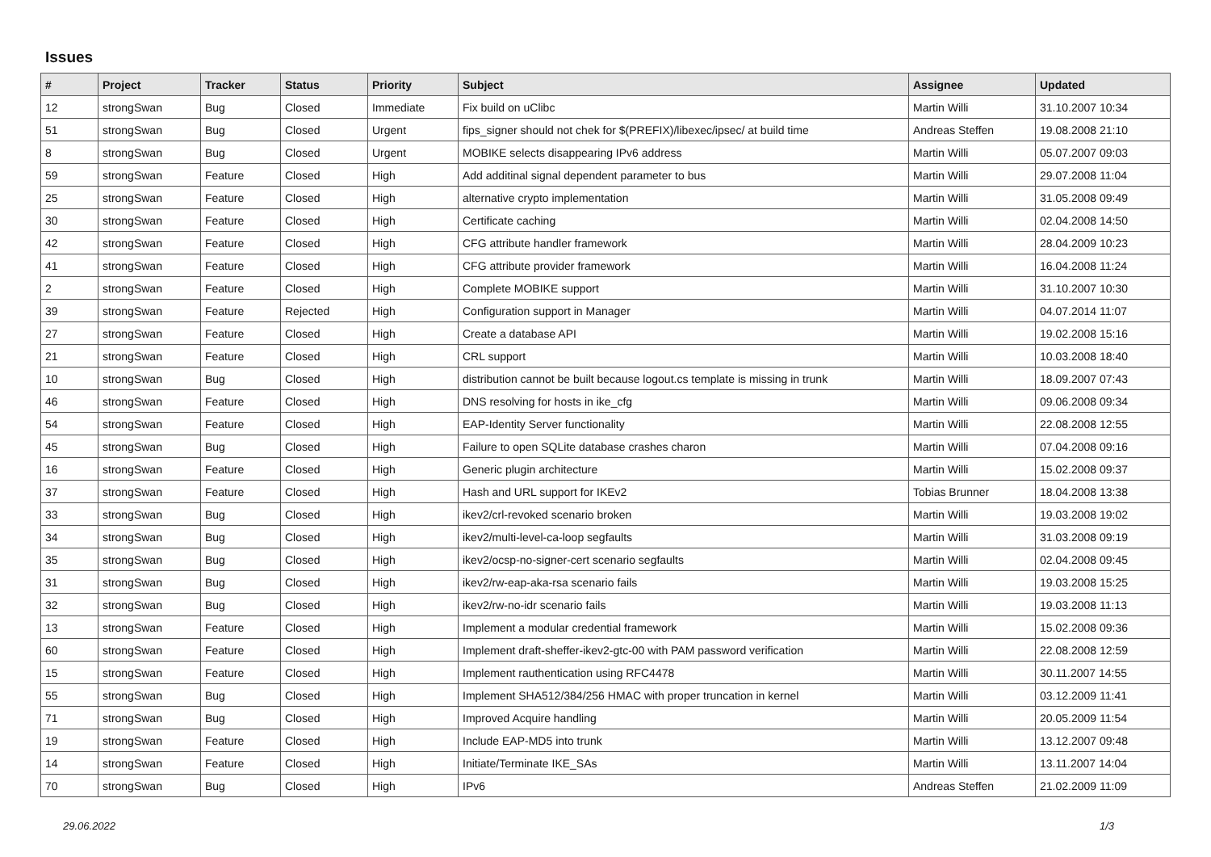Issues
| # | Project | Tracker | Status | Priority | Subject | Assignee | Updated |
| --- | --- | --- | --- | --- | --- | --- | --- |
| 12 | strongSwan | Bug | Closed | Immediate | Fix build on uClibc | Martin Willi | 31.10.2007 10:34 |
| 51 | strongSwan | Bug | Closed | Urgent | fips_signer should not chek for $(PREFIX)/libexec/ipsec/ at build time | Andreas Steffen | 19.08.2008 21:10 |
| 8 | strongSwan | Bug | Closed | Urgent | MOBIKE selects disappearing IPv6 address | Martin Willi | 05.07.2007 09:03 |
| 59 | strongSwan | Feature | Closed | High | Add additinal signal dependent parameter to bus | Martin Willi | 29.07.2008 11:04 |
| 25 | strongSwan | Feature | Closed | High | alternative crypto implementation | Martin Willi | 31.05.2008 09:49 |
| 30 | strongSwan | Feature | Closed | High | Certificate caching | Martin Willi | 02.04.2008 14:50 |
| 42 | strongSwan | Feature | Closed | High | CFG attribute handler framework | Martin Willi | 28.04.2009 10:23 |
| 41 | strongSwan | Feature | Closed | High | CFG attribute provider framework | Martin Willi | 16.04.2008 11:24 |
| 2 | strongSwan | Feature | Closed | High | Complete MOBIKE support | Martin Willi | 31.10.2007 10:30 |
| 39 | strongSwan | Feature | Rejected | High | Configuration support in Manager | Martin Willi | 04.07.2014 11:07 |
| 27 | strongSwan | Feature | Closed | High | Create a database API | Martin Willi | 19.02.2008 15:16 |
| 21 | strongSwan | Feature | Closed | High | CRL support | Martin Willi | 10.03.2008 18:40 |
| 10 | strongSwan | Bug | Closed | High | distribution cannot be built because logout.cs template is missing in trunk | Martin Willi | 18.09.2007 07:43 |
| 46 | strongSwan | Feature | Closed | High | DNS resolving for hosts in ike_cfg | Martin Willi | 09.06.2008 09:34 |
| 54 | strongSwan | Feature | Closed | High | EAP-Identity Server functionality | Martin Willi | 22.08.2008 12:55 |
| 45 | strongSwan | Bug | Closed | High | Failure to open SQLite database crashes charon | Martin Willi | 07.04.2008 09:16 |
| 16 | strongSwan | Feature | Closed | High | Generic plugin architecture | Martin Willi | 15.02.2008 09:37 |
| 37 | strongSwan | Feature | Closed | High | Hash and URL support for IKEv2 | Tobias Brunner | 18.04.2008 13:38 |
| 33 | strongSwan | Bug | Closed | High | ikev2/crl-revoked scenario broken | Martin Willi | 19.03.2008 19:02 |
| 34 | strongSwan | Bug | Closed | High | ikev2/multi-level-ca-loop segfaults | Martin Willi | 31.03.2008 09:19 |
| 35 | strongSwan | Bug | Closed | High | ikev2/ocsp-no-signer-cert scenario segfaults | Martin Willi | 02.04.2008 09:45 |
| 31 | strongSwan | Bug | Closed | High | ikev2/rw-eap-aka-rsa scenario fails | Martin Willi | 19.03.2008 15:25 |
| 32 | strongSwan | Bug | Closed | High | ikev2/rw-no-idr scenario fails | Martin Willi | 19.03.2008 11:13 |
| 13 | strongSwan | Feature | Closed | High | Implement a modular credential framework | Martin Willi | 15.02.2008 09:36 |
| 60 | strongSwan | Feature | Closed | High | Implement draft-sheffer-ikev2-gtc-00 with PAM password verification | Martin Willi | 22.08.2008 12:59 |
| 15 | strongSwan | Feature | Closed | High | Implement rauthentication using RFC4478 | Martin Willi | 30.11.2007 14:55 |
| 55 | strongSwan | Bug | Closed | High | Implement SHA512/384/256 HMAC with proper truncation in kernel | Martin Willi | 03.12.2009 11:41 |
| 71 | strongSwan | Bug | Closed | High | Improved Acquire handling | Martin Willi | 20.05.2009 11:54 |
| 19 | strongSwan | Feature | Closed | High | Include EAP-MD5 into trunk | Martin Willi | 13.12.2007 09:48 |
| 14 | strongSwan | Feature | Closed | High | Initiate/Terminate IKE_SAs | Martin Willi | 13.11.2007 14:04 |
| 70 | strongSwan | Bug | Closed | High | IPv6 | Andreas Steffen | 21.02.2009 11:09 |
29.06.2022 1/3